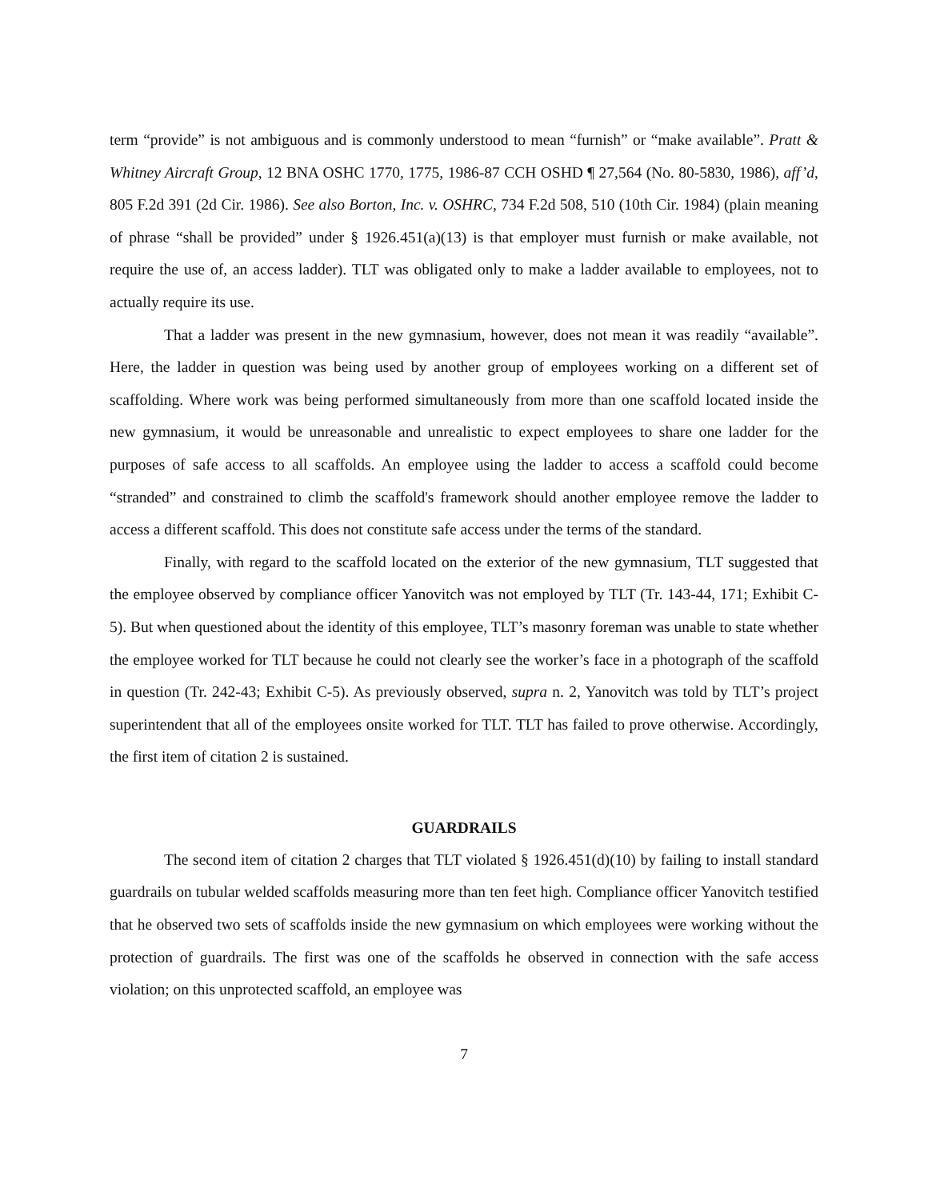term “provide” is not ambiguous and is commonly understood to mean “furnish” or “make available”. Pratt & Whitney Aircraft Group, 12 BNA OSHC 1770, 1775, 1986-87 CCH OSHD ¶ 27,564 (No. 80-5830, 1986), aff’d, 805 F.2d 391 (2d Cir. 1986). See also Borton, Inc. v. OSHRC, 734 F.2d 508, 510 (10th Cir. 1984) (plain meaning of phrase “shall be provided” under § 1926.451(a)(13) is that employer must furnish or make available, not require the use of, an access ladder). TLT was obligated only to make a ladder available to employees, not to actually require its use.
That a ladder was present in the new gymnasium, however, does not mean it was readily “available”. Here, the ladder in question was being used by another group of employees working on a different set of scaffolding. Where work was being performed simultaneously from more than one scaffold located inside the new gymnasium, it would be unreasonable and unrealistic to expect employees to share one ladder for the purposes of safe access to all scaffolds. An employee using the ladder to access a scaffold could become “stranded” and constrained to climb the scaffold's framework should another employee remove the ladder to access a different scaffold. This does not constitute safe access under the terms of the standard.
Finally, with regard to the scaffold located on the exterior of the new gymnasium, TLT suggested that the employee observed by compliance officer Yanovitch was not employed by TLT (Tr. 143-44, 171; Exhibit C-5). But when questioned about the identity of this employee, TLT’s masonry foreman was unable to state whether the employee worked for TLT because he could not clearly see the worker’s face in a photograph of the scaffold in question (Tr. 242-43; Exhibit C-5). As previously observed, supra n. 2, Yanovitch was told by TLT’s project superintendent that all of the employees onsite worked for TLT. TLT has failed to prove otherwise. Accordingly, the first item of citation 2 is sustained.
GUARDRAILS
The second item of citation 2 charges that TLT violated § 1926.451(d)(10) by failing to install standard guardrails on tubular welded scaffolds measuring more than ten feet high. Compliance officer Yanovitch testified that he observed two sets of scaffolds inside the new gymnasium on which employees were working without the protection of guardrails. The first was one of the scaffolds he observed in connection with the safe access violation; on this unprotected scaffold, an employee was
7